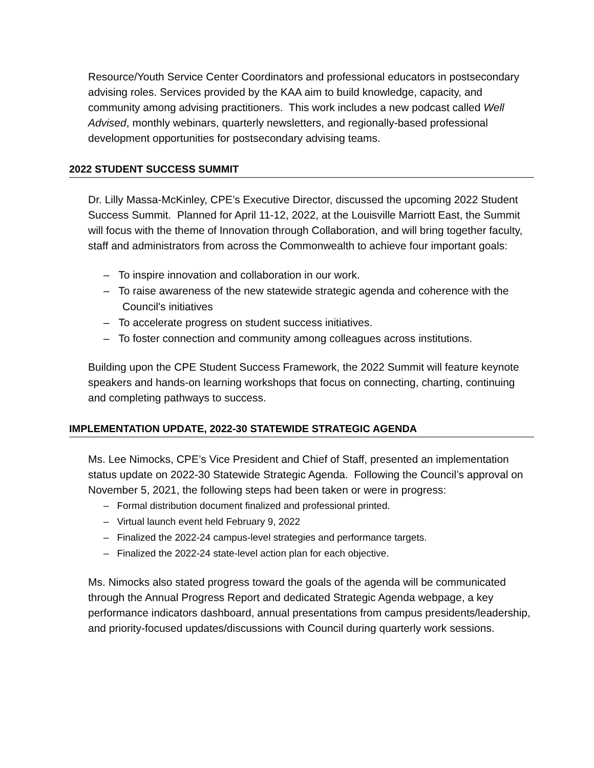Resource/Youth Service Center Coordinators and professional educators in postsecondary advising roles. Services provided by the KAA aim to build knowledge, capacity, and community among advising practitioners. This work includes a new podcast called Well Advised, monthly webinars, quarterly newsletters, and regionally-based professional development opportunities for postsecondary advising teams.
2022 STUDENT SUCCESS SUMMIT
Dr. Lilly Massa-McKinley, CPE’s Executive Director, discussed the upcoming 2022 Student Success Summit. Planned for April 11-12, 2022, at the Louisville Marriott East, the Summit will focus with the theme of Innovation through Collaboration, and will bring together faculty, staff and administrators from across the Commonwealth to achieve four important goals:
– To inspire innovation and collaboration in our work.
– To raise awareness of the new statewide strategic agenda and coherence with the Council's initiatives
– To accelerate progress on student success initiatives.
– To foster connection and community among colleagues across institutions.
Building upon the CPE Student Success Framework, the 2022 Summit will feature keynote speakers and hands-on learning workshops that focus on connecting, charting, continuing and completing pathways to success.
IMPLEMENTATION UPDATE, 2022-30 STATEWIDE STRATEGIC AGENDA
Ms. Lee Nimocks, CPE’s Vice President and Chief of Staff, presented an implementation status update on 2022-30 Statewide Strategic Agenda. Following the Council’s approval on November 5, 2021, the following steps had been taken or were in progress:
– Formal distribution document finalized and professional printed.
– Virtual launch event held February 9, 2022
– Finalized the 2022-24 campus-level strategies and performance targets.
– Finalized the 2022-24 state-level action plan for each objective.
Ms. Nimocks also stated progress toward the goals of the agenda will be communicated through the Annual Progress Report and dedicated Strategic Agenda webpage, a key performance indicators dashboard, annual presentations from campus presidents/leadership, and priority-focused updates/discussions with Council during quarterly work sessions.